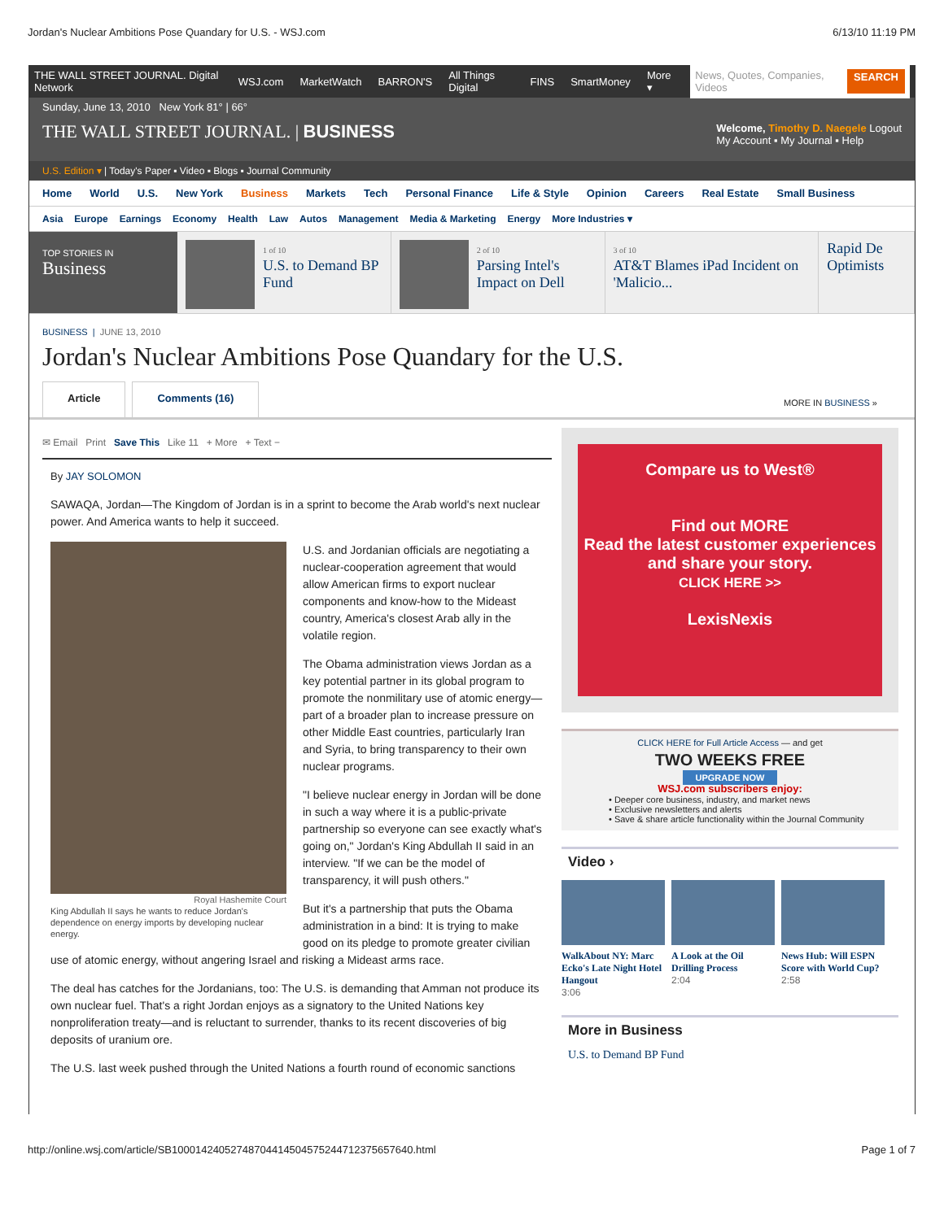Jordan's Nuclear Ambitions Pose Quandary for U.S. - WSJ.com 6/13/10 11:19 PM
THE WALL STREET JOURNAL. Digital Network WSJ.com MarketWatch BARRON'S All Things Digital FINS SmartMoney More ▾
News, Quotes, Companies, Videos SEARCH
Sunday, June 13, 2010 New York 81° | 66°
THE WALL STREET JOURNAL. | BUSINESS
Welcome, Timothy D. Naegele Logout
My Account ▪ My Journal ▪ Help
U.S. Edition ▾ | Today's Paper ▪ Video ▪ Blogs ▪ Journal Community
Home World U.S. New York Business Markets Tech Personal Finance Life & Style Opinion Careers Real Estate Small Business
Asia Europe Earnings Economy Health Law Autos Management Media & Marketing Energy More Industries ▾
TOP STORIES IN
Business
1 of 10
U.S. to Demand BP Fund
2 of 10
Parsing Intel's Impact on Dell
3 of 10
AT&T Blames iPad Incident on 'Malicio...
Rapid De Optimists
BUSINESS | JUNE 13, 2010
Jordan's Nuclear Ambitions Pose Quandary for the U.S.
Article Comments (16)
MORE IN BUSINESS »
✉ Email Print Save This Like 11 + More + Text −
By JAY SOLOMON
SAWAQA, Jordan—The Kingdom of Jordan is in a sprint to become the Arab world's next nuclear power. And America wants to help it succeed.
Royal Hashemite Court
King Abdullah II says he wants to reduce Jordan's dependence on energy imports by developing nuclear energy.
U.S. and Jordanian officials are negotiating a nuclear-cooperation agreement that would allow American firms to export nuclear components and know-how to the Mideast country, America's closest Arab ally in the volatile region.
The Obama administration views Jordan as a key potential partner in its global program to promote the nonmilitary use of atomic energy—part of a broader plan to increase pressure on other Middle East countries, particularly Iran and Syria, to bring transparency to their own nuclear programs.
"I believe nuclear energy in Jordan will be done in such a way where it is a public-private partnership so everyone can see exactly what's going on," Jordan's King Abdullah II said in an interview. "If we can be the model of transparency, it will push others."
But it's a partnership that puts the Obama administration in a bind: It is trying to make good on its pledge to promote greater civilian use of atomic energy, without angering Israel and risking a Mideast arms race.
The deal has catches for the Jordanians, too: The U.S. is demanding that Amman not produce its own nuclear fuel. That's a right Jordan enjoys as a signatory to the United Nations key nonproliferation treaty—and is reluctant to surrender, thanks to its recent discoveries of big deposits of uranium ore.
The U.S. last week pushed through the United Nations a fourth round of economic sanctions
Compare us to West®
Find out MORE
Read the latest customer experiences and share your story.
CLICK HERE >>
LexisNexis
CLICK HERE for Full Article Access — and get
TWO WEEKS FREE
UPGRADE NOW
WSJ.com subscribers enjoy:
• Deeper core business, industry, and market news
• Exclusive newsletters and alerts
• Save & share article functionality within the Journal Community
Video ›
WalkAbout NY: Marc Ecko's Late Night Hotel Hangout
3:06
A Look at the Oil Drilling Process
2:04
News Hub: Will ESPN Score with World Cup?
2:58
More in Business
U.S. to Demand BP Fund
http://online.wsj.com/article/SB10001424052748704414504575244712375657640.html Page 1 of 7